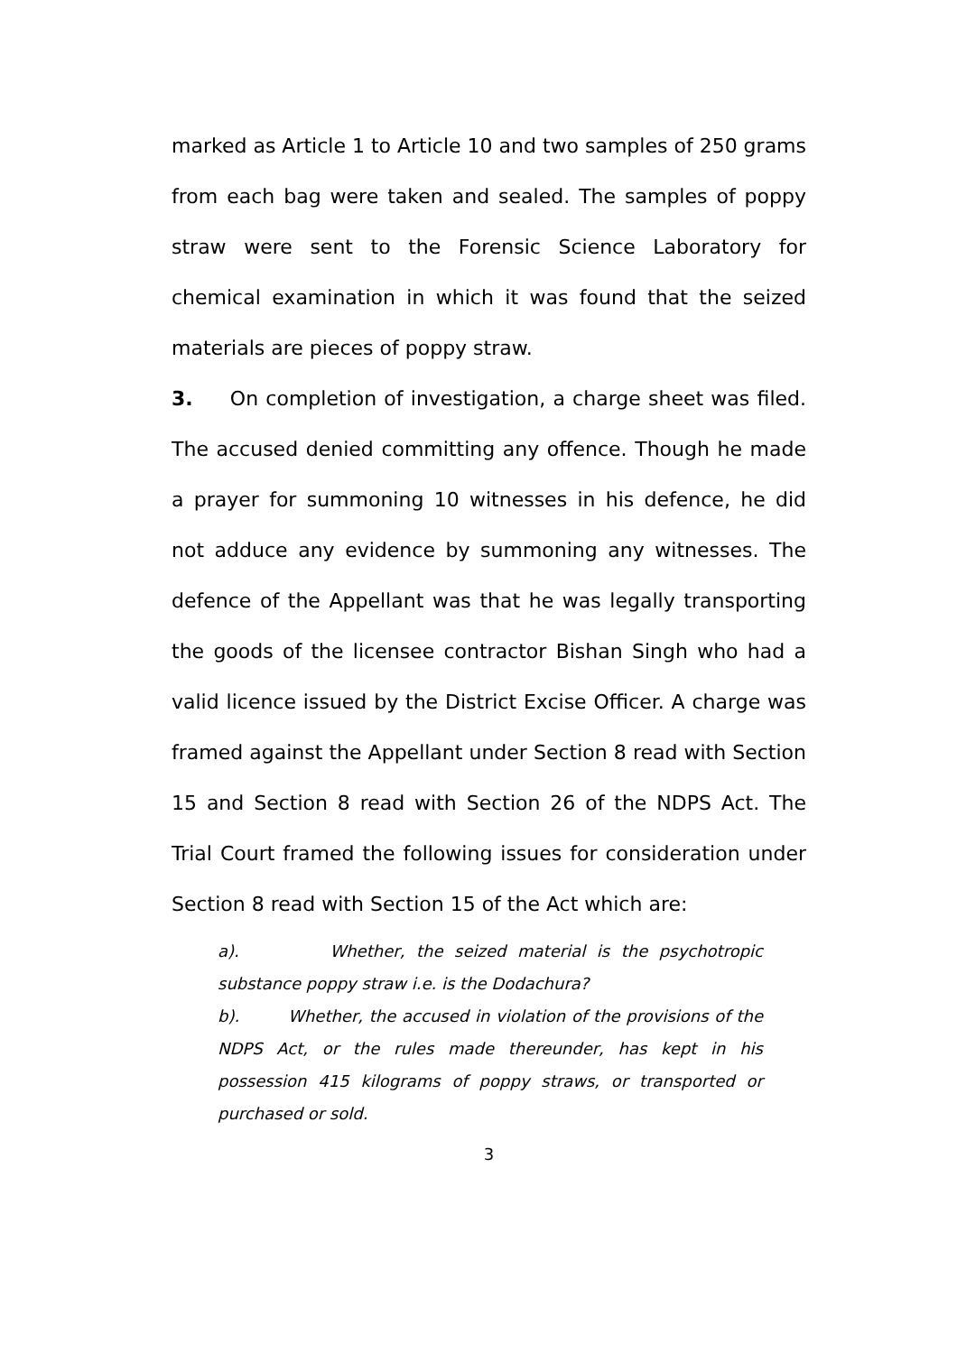marked as Article 1 to Article 10 and two samples of 250 grams from each bag were taken and sealed. The samples of poppy straw were sent to the Forensic Science Laboratory for chemical examination in which it was found that the seized materials are pieces of poppy straw.
3. On completion of investigation, a charge sheet was filed. The accused denied committing any offence. Though he made a prayer for summoning 10 witnesses in his defence, he did not adduce any evidence by summoning any witnesses. The defence of the Appellant was that he was legally transporting the goods of the licensee contractor Bishan Singh who had a valid licence issued by the District Excise Officer. A charge was framed against the Appellant under Section 8 read with Section 15 and Section 8 read with Section 26 of the NDPS Act. The Trial Court framed the following issues for consideration under Section 8 read with Section 15 of the Act which are:
a). Whether, the seized material is the psychotropic substance poppy straw i.e. is the Dodachura?
b). Whether, the accused in violation of the provisions of the NDPS Act, or the rules made thereunder, has kept in his possession 415 kilograms of poppy straws, or transported or purchased or sold.
3